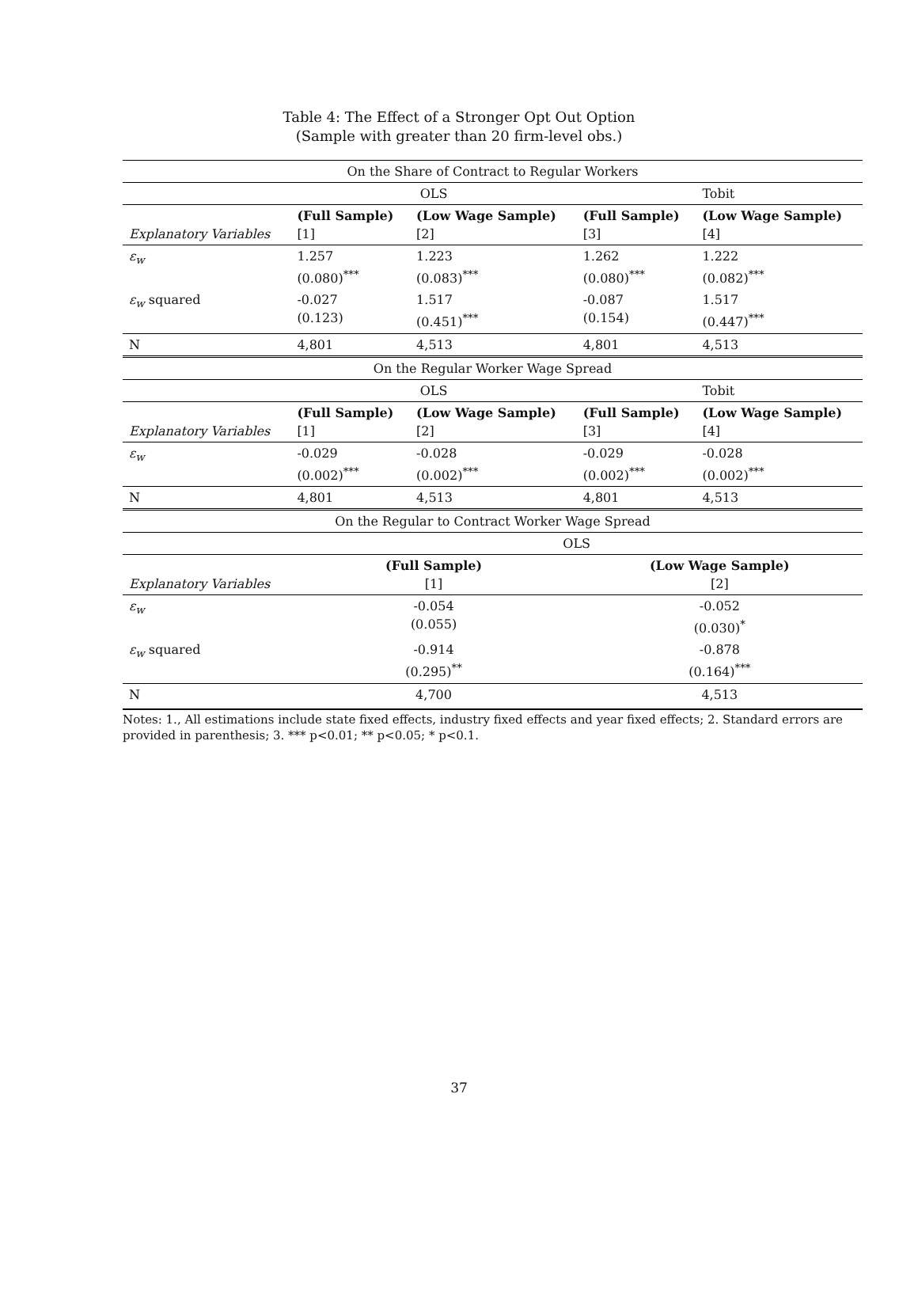Table 4: The Effect of a Stronger Opt Out Option
(Sample with greater than 20 firm-level obs.)
| On the Share of Contract to Regular Workers | | | | |
| | OLS | | | Tobit |
| Explanatory Variables | (Full Sample) [1] | (Low Wage Sample) [2] | (Full Sample) [3] | (Low Wage Sample) [4] |
| ε<sub>w</sub> | 1.257 (0.080)<sup>***</sup> | 1.223 (0.083)<sup>***</sup> | 1.262 (0.080)<sup>***</sup> | 1.222 (0.082)<sup>***</sup> |
| ε<sub>w</sub> squared | -0.027 (0.123) | 1.517 (0.451)<sup>***</sup> | -0.087 (0.154) | 1.517 (0.447)<sup>***</sup> |
| N | 4,801 | 4,513 | 4,801 | 4,513 |
| On the Regular Worker Wage Spread | | | | |
| | OLS | | | Tobit |
| Explanatory Variables | (Full Sample) [1] | (Low Wage Sample) [2] | (Full Sample) [3] | (Low Wage Sample) [4] |
| ε<sub>w</sub> | -0.029 (0.002)<sup>***</sup> | -0.028 (0.002)<sup>***</sup> | -0.029 (0.002)<sup>***</sup> | -0.028 (0.002)<sup>***</sup> |
| N | 4,801 | 4,513 | 4,801 | 4,513 |
| On the Regular to Contract Worker Wage Spread | | | | |
| | OLS | | | |
| Explanatory Variables | (Full Sample) [1] | | (Low Wage Sample) [2] | |
| ε<sub>w</sub> | -0.054 (0.055) | | -0.052 (0.030)<sup>*</sup> | |
| ε<sub>w</sub> squared | -0.914 (0.295)<sup>**</sup> | | -0.878 (0.164)<sup>***</sup> | |
| N | 4,700 | | 4,513 | |
Notes: 1., All estimations include state fixed effects, industry fixed effects and year fixed effects; 2. Standard errors are provided in parenthesis; 3. *** p<0.01; ** p<0.05; * p<0.1.
37